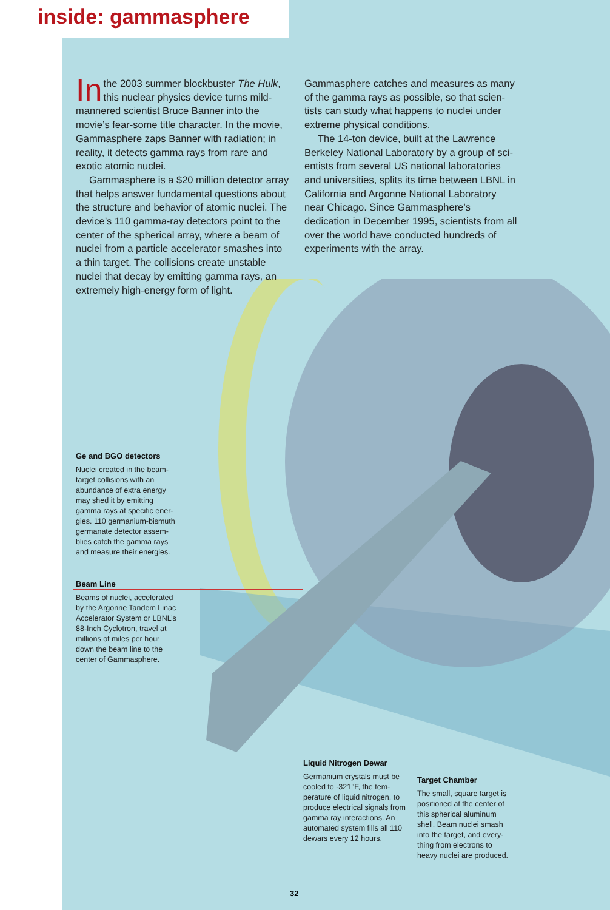inside: gammasphere
In the 2003 summer blockbuster The Hulk, this nuclear physics device turns mild-mannered scientist Bruce Banner into the movie’s fear-some title character. In the movie, Gammasphere zaps Banner with radiation; in reality, it detects gamma rays from rare and exotic atomic nuclei.
Gammasphere is a $20 million detector array that helps answer fundamental questions about the structure and behavior of atomic nuclei. The device’s 110 gamma-ray detectors point to the center of the spherical array, where a beam of nuclei from a particle accelerator smashes into a thin target. The collisions create unstable nuclei that decay by emitting gamma rays, an extremely high-energy form of light.
Gammasphere catches and measures as many of the gamma rays as possible, so that scien-tists can study what happens to nuclei under extreme physical conditions.
The 14-ton device, built at the Lawrence Berkeley National Laboratory by a group of sci-entists from several US national laboratories and universities, splits its time between LBNL in California and Argonne National Laboratory near Chicago. Since Gammasphere’s dedication in December 1995, scientists from all over the world have conducted hundreds of experiments with the array.
Ge and BGO detectors
Nuclei created in the beam-target collisions with an abundance of extra energy may shed it by emitting gamma rays at specific ener-gies. 110 germanium-bismuth germanate detector assem-blies catch the gamma rays and measure their energies.
Beam Line
Beams of nuclei, accelerated by the Argonne Tandem Linac Accelerator System or LBNL’s 88-Inch Cyclotron, travel at millions of miles per hour down the beam line to the center of Gammasphere.
Liquid Nitrogen Dewar
Germanium crystals must be cooled to -321°F, the tem-perature of liquid nitrogen, to produce electrical signals from gamma ray interactions. An automated system fills all 110 dewars every 12 hours.
Target Chamber
The small, square target is positioned at the center of this spherical aluminum shell. Beam nuclei smash into the target, and every-thing from electrons to heavy nuclei are produced.
32